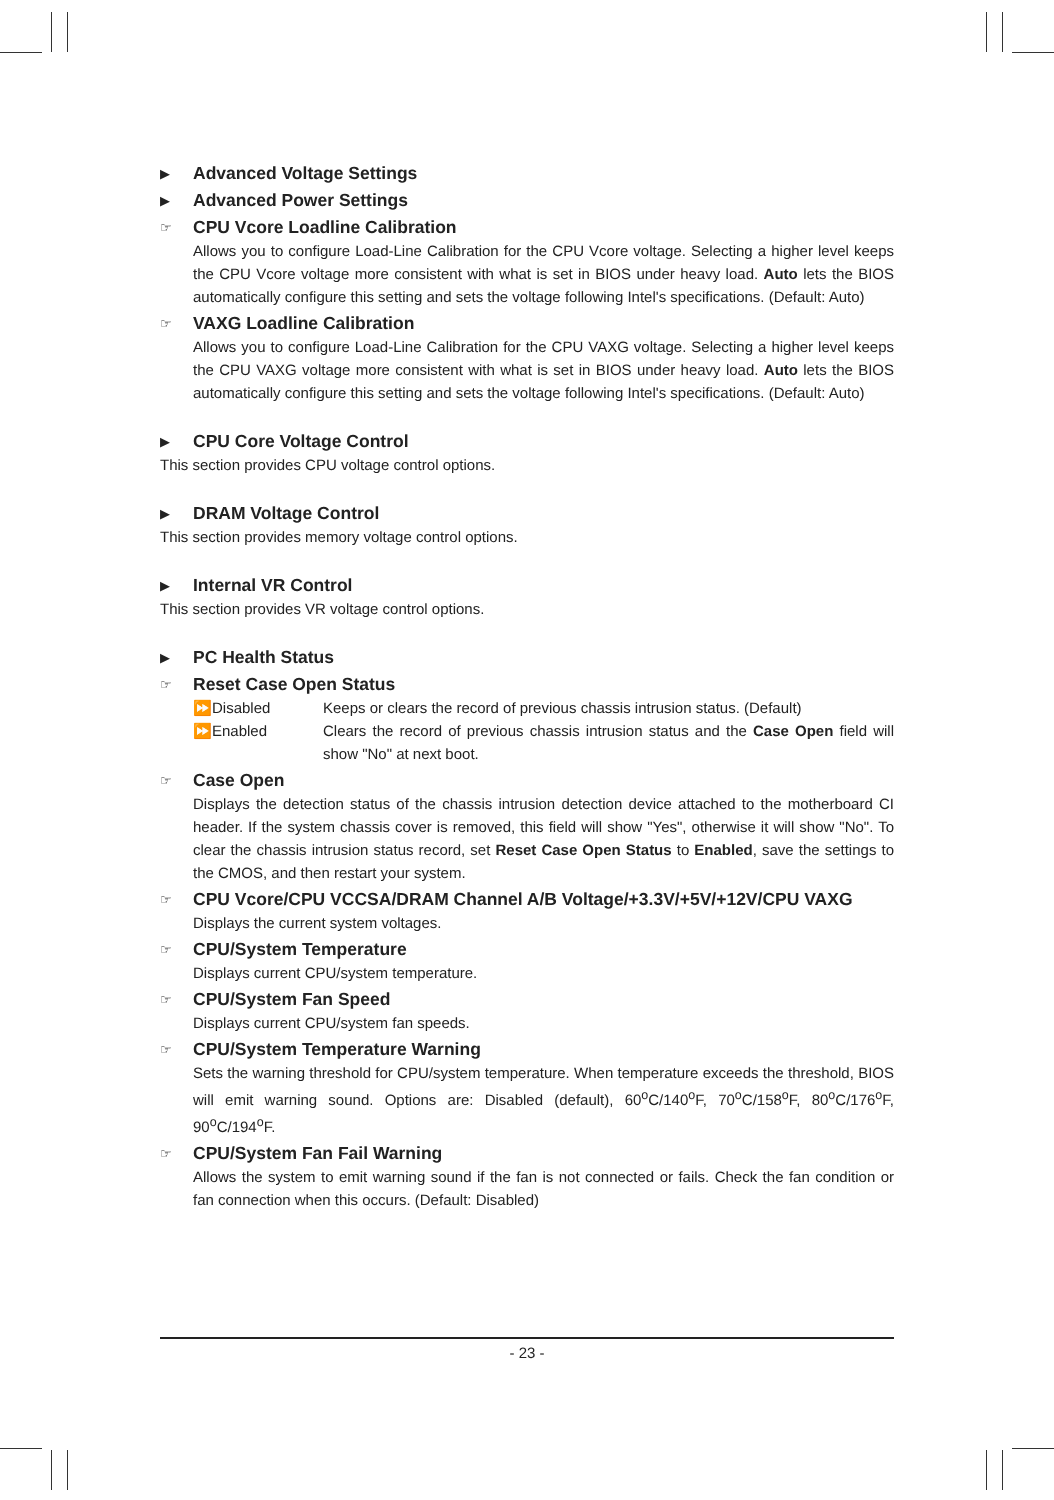▶ Advanced Voltage Settings
▶ Advanced Power Settings
☞ CPU Vcore Loadline Calibration
Allows you to configure Load-Line Calibration for the CPU Vcore voltage. Selecting a higher level keeps the CPU Vcore voltage more consistent with what is set in BIOS under heavy load. Auto lets the BIOS automatically configure this setting and sets the voltage following Intel's specifications. (Default: Auto)
☞ VAXG Loadline Calibration
Allows you to configure Load-Line Calibration for the CPU VAXG voltage. Selecting a higher level keeps the CPU VAXG voltage more consistent with what is set in BIOS under heavy load. Auto lets the BIOS automatically configure this setting and sets the voltage following Intel's specifications. (Default: Auto)
▶ CPU Core Voltage Control
This section provides CPU voltage control options.
▶ DRAM Voltage Control
This section provides memory voltage control options.
▶ Internal VR Control
This section provides VR voltage control options.
▶ PC Health Status
☞ Reset Case Open Status
⏩Disabled Keeps or clears the record of previous chassis intrusion status. (Default)
⏩Enabled Clears the record of previous chassis intrusion status and the Case Open field will show "No" at next boot.
☞ Case Open
Displays the detection status of the chassis intrusion detection device attached to the motherboard CI header. If the system chassis cover is removed, this field will show "Yes", otherwise it will show "No". To clear the chassis intrusion status record, set Reset Case Open Status to Enabled, save the settings to the CMOS, and then restart your system.
☞ CPU Vcore/CPU VCCSA/DRAM Channel A/B Voltage/+3.3V/+5V/+12V/CPU VAXG
Displays the current system voltages.
☞ CPU/System Temperature
Displays current CPU/system temperature.
☞ CPU/System Fan Speed
Displays current CPU/system fan speeds.
☞ CPU/System Temperature Warning
Sets the warning threshold for CPU/system temperature. When temperature exceeds the threshold, BIOS will emit warning sound. Options are: Disabled (default), 60<sup>o</sup>C/140<sup>o</sup>F, 70<sup>o</sup>C/158<sup>o</sup>F, 80<sup>o</sup>C/176<sup>o</sup>F, 90<sup>o</sup>C/194<sup>o</sup>F.
☞ CPU/System Fan Fail Warning
Allows the system to emit warning sound if the fan is not connected or fails. Check the fan condition or fan connection when this occurs. (Default: Disabled)
- 23 -